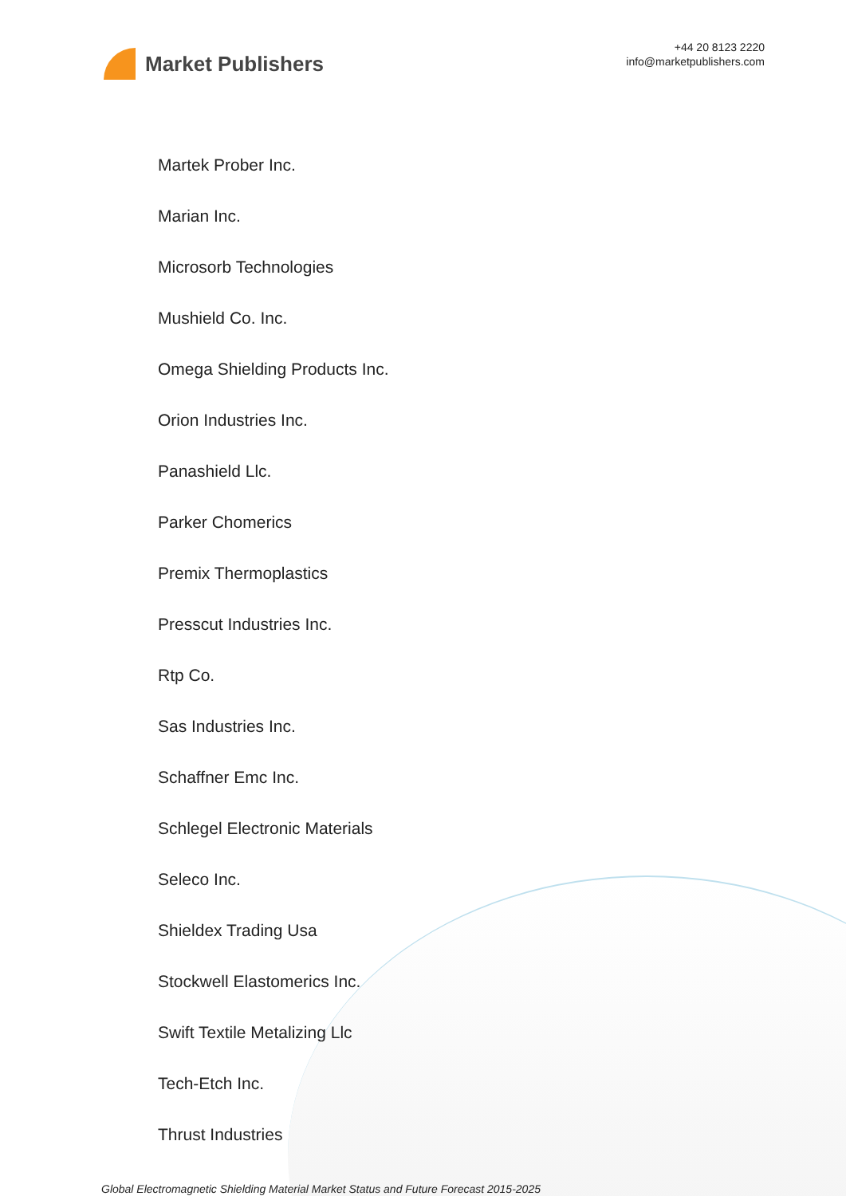Market Publishers
+44 20 8123 2220
info@marketpublishers.com
Martek Prober Inc.
Marian Inc.
Microsorb Technologies
Mushield Co. Inc.
Omega Shielding Products Inc.
Orion Industries Inc.
Panashield Llc.
Parker Chomerics
Premix Thermoplastics
Presscut Industries Inc.
Rtp Co.
Sas Industries Inc.
Schaffner Emc Inc.
Schlegel Electronic Materials
Seleco Inc.
Shieldex Trading Usa
Stockwell Elastomerics Inc.
Swift Textile Metalizing Llc
Tech-Etch Inc.
Thrust Industries
Global Electromagnetic Shielding Material Market Status and Future Forecast 2015-2025